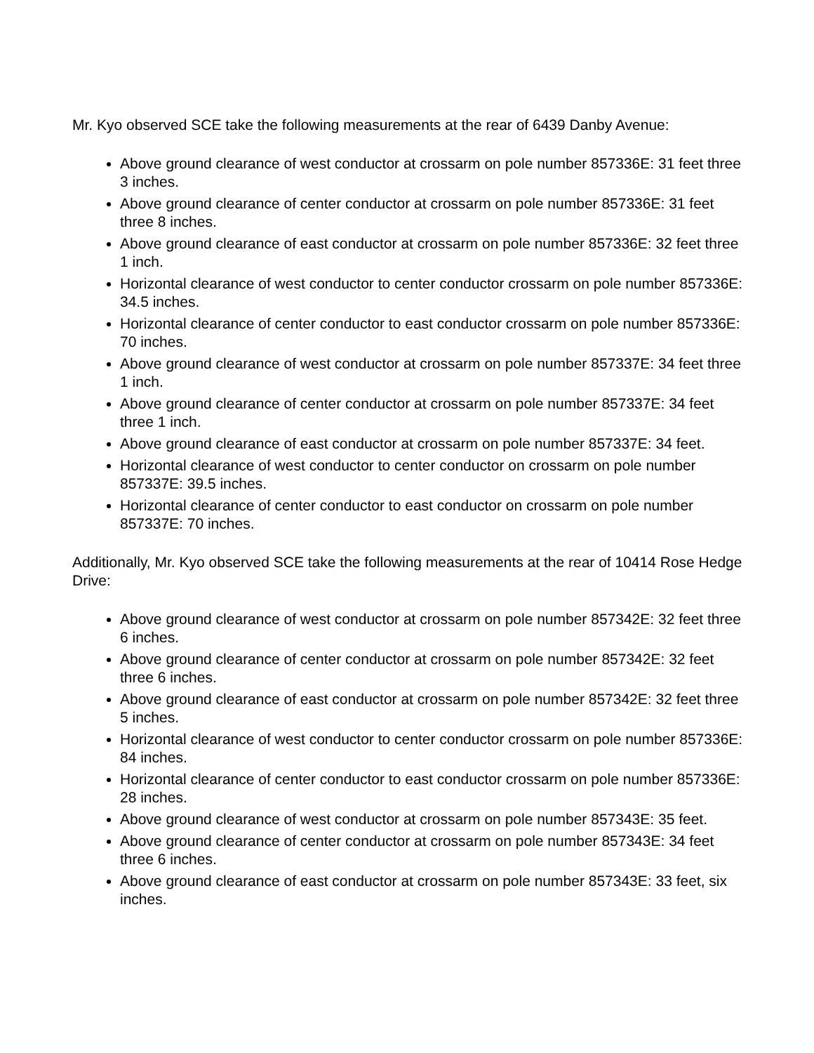Mr. Kyo observed SCE take the following measurements at the rear of 6439 Danby Avenue:
Above ground clearance of west conductor at crossarm on pole number 857336E: 31 feet three 3 inches.
Above ground clearance of center conductor at crossarm on pole number 857336E: 31 feet three 8 inches.
Above ground clearance of east conductor at crossarm on pole number 857336E: 32 feet three 1 inch.
Horizontal clearance of west conductor to center conductor crossarm on pole number 857336E: 34.5 inches.
Horizontal clearance of center conductor to east conductor crossarm on pole number 857336E: 70 inches.
Above ground clearance of west conductor at crossarm on pole number 857337E: 34 feet three 1 inch.
Above ground clearance of center conductor at crossarm on pole number 857337E: 34 feet three 1 inch.
Above ground clearance of east conductor at crossarm on pole number 857337E: 34 feet.
Horizontal clearance of west conductor to center conductor on crossarm on pole number 857337E: 39.5 inches.
Horizontal clearance of center conductor to east conductor on crossarm on pole number 857337E: 70 inches.
Additionally, Mr. Kyo observed SCE take the following measurements at the rear of 10414 Rose Hedge Drive:
Above ground clearance of west conductor at crossarm on pole number 857342E: 32 feet three 6 inches.
Above ground clearance of center conductor at crossarm on pole number 857342E: 32 feet three 6 inches.
Above ground clearance of east conductor at crossarm on pole number 857342E: 32 feet three 5 inches.
Horizontal clearance of west conductor to center conductor crossarm on pole number 857336E: 84 inches.
Horizontal clearance of center conductor to east conductor crossarm on pole number 857336E: 28 inches.
Above ground clearance of west conductor at crossarm on pole number 857343E: 35 feet.
Above ground clearance of center conductor at crossarm on pole number 857343E: 34 feet three 6 inches.
Above ground clearance of east conductor at crossarm on pole number 857343E: 33 feet, six inches.